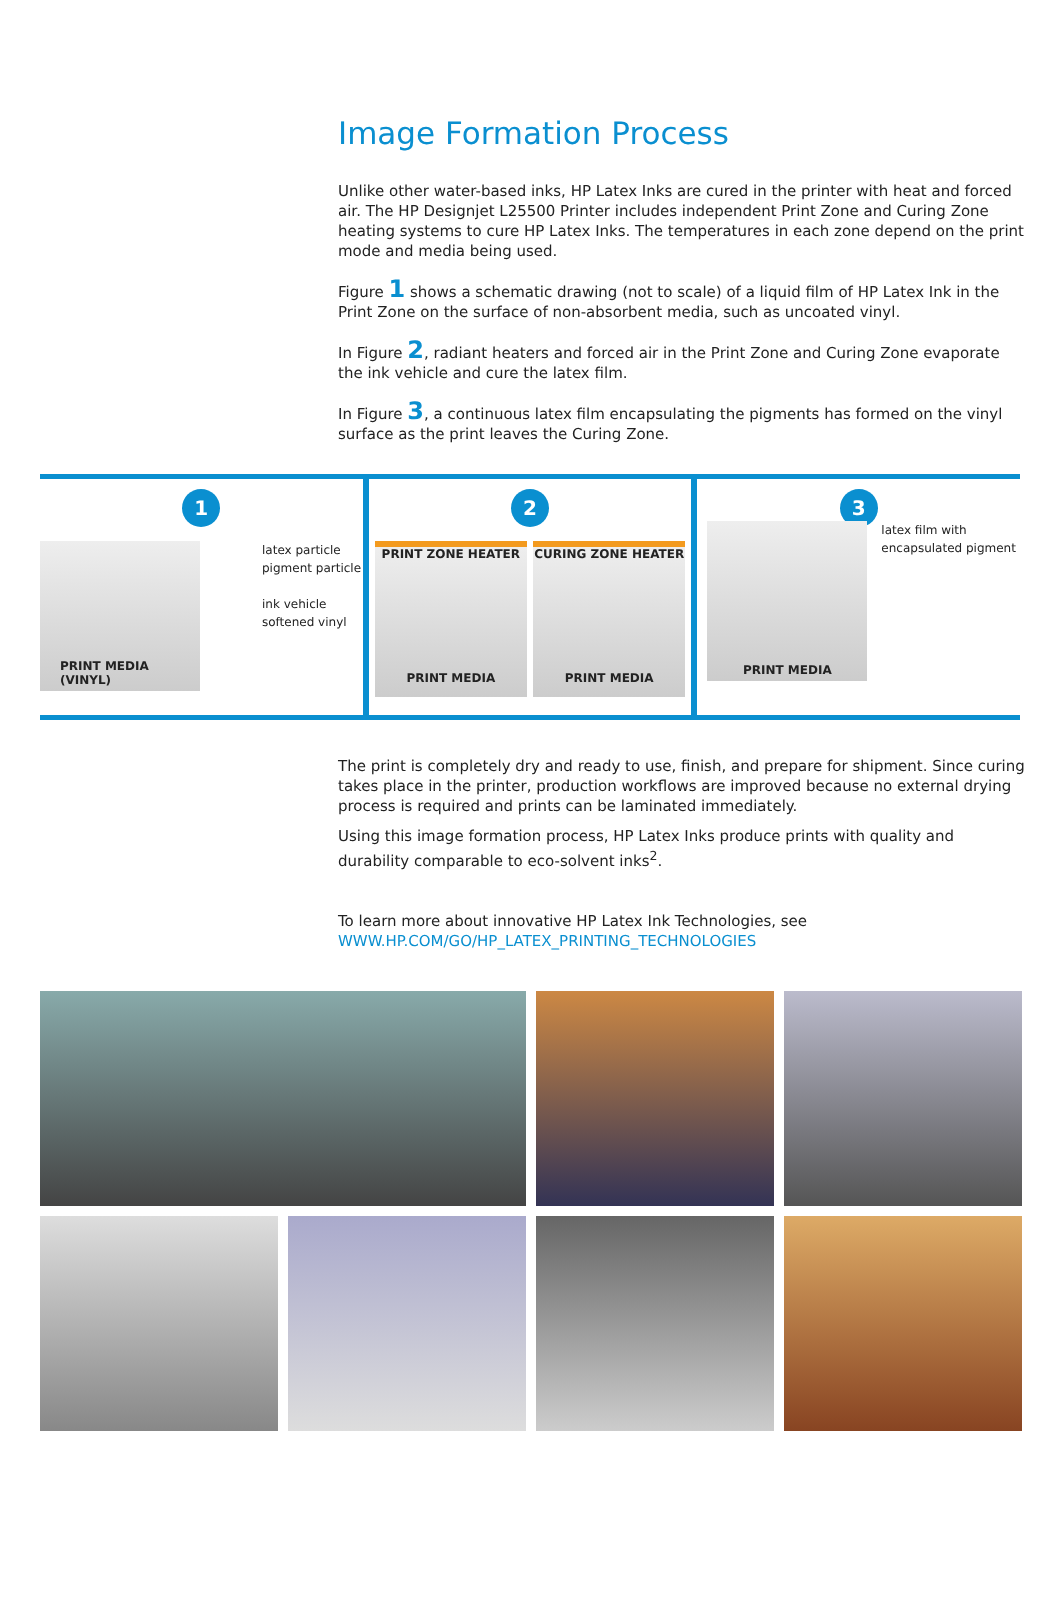Image Formation Process
Unlike other water-based inks, HP Latex Inks are cured in the printer with heat and forced air. The HP Designjet L25500 Printer includes independent Print Zone and Curing Zone heating systems to cure HP Latex Inks. The temperatures in each zone depend on the print mode and media being used.
Figure 1 shows a schematic drawing (not to scale) of a liquid film of HP Latex Ink in the Print Zone on the surface of non-absorbent media, such as uncoated vinyl.
In Figure 2, radiant heaters and forced air in the Print Zone and Curing Zone evaporate the ink vehicle and cure the latex film.
In Figure 3, a continuous latex film encapsulating the pigments has formed on the vinyl surface as the print leaves the Curing Zone.
1
PRINT MEDIA (VINYL)
latex particle
pigment particle
ink vehicle
softened vinyl
2
PRINT ZONE HEATER
PRINT MEDIA
CURING ZONE HEATER
PRINT MEDIA
3
PRINT MEDIA
latex film with
encapsulated pigment
The print is completely dry and ready to use, finish, and prepare for shipment. Since curing takes place in the printer, production workflows are improved because no external drying process is required and prints can be laminated immediately.
Using this image formation process, HP Latex Inks produce prints with quality and durability comparable to eco-solvent inks<sup>2</sup>.
To learn more about innovative HP Latex Ink Technologies, see
WWW.HP.COM/GO/HP_LATEX_PRINTING_TECHNOLOGIES